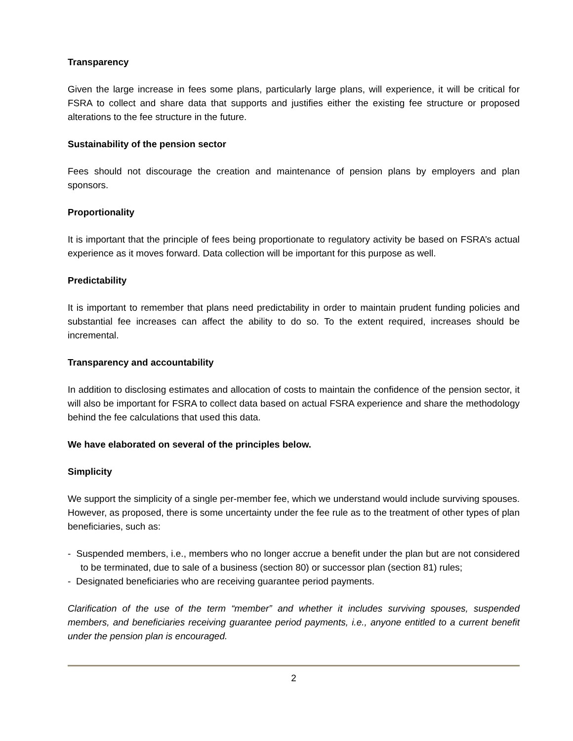Transparency
Given the large increase in fees some plans, particularly large plans, will experience, it will be critical for FSRA to collect and share data that supports and justifies either the existing fee structure or proposed alterations to the fee structure in the future.
Sustainability of the pension sector
Fees should not discourage the creation and maintenance of pension plans by employers and plan sponsors.
Proportionality
It is important that the principle of fees being proportionate to regulatory activity be based on FSRA’s actual experience as it moves forward. Data collection will be important for this purpose as well.
Predictability
It is important to remember that plans need predictability in order to maintain prudent funding policies and substantial fee increases can affect the ability to do so. To the extent required, increases should be incremental.
Transparency and accountability
In addition to disclosing estimates and allocation of costs to maintain the confidence of the pension sector, it will also be important for FSRA to collect data based on actual FSRA experience and share the methodology behind the fee calculations that used this data.
We have elaborated on several of the principles below.
Simplicity
We support the simplicity of a single per-member fee, which we understand would include surviving spouses. However, as proposed, there is some uncertainty under the fee rule as to the treatment of other types of plan beneficiaries, such as:
- Suspended members, i.e., members who no longer accrue a benefit under the plan but are not considered to be terminated, due to sale of a business (section 80) or successor plan (section 81) rules;
- Designated beneficiaries who are receiving guarantee period payments.
Clarification of the use of the term “member” and whether it includes surviving spouses, suspended members, and beneficiaries receiving guarantee period payments, i.e., anyone entitled to a current benefit under the pension plan is encouraged.
2